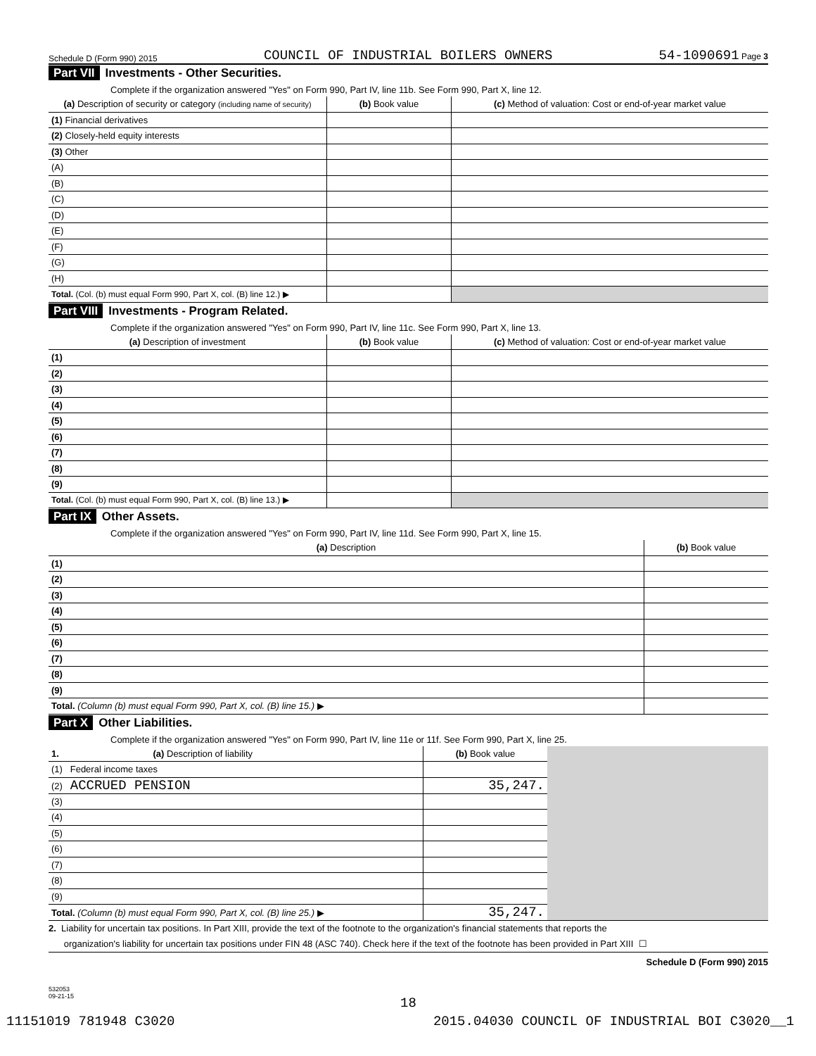Schedule D (Form 990) 2015 COUNCIL OF INDUSTRIAL BOILERS OWNERS 54-1090691 Page 3
Part VII Investments - Other Securities.
Complete if the organization answered "Yes" on Form 990, Part IV, line 11b. See Form 990, Part X, line 12.
| (a) Description of security or category (including name of security) | (b) Book value | (c) Method of valuation: Cost or end-of-year market value |
| --- | --- | --- |
| (1) Financial derivatives | | |
| (2) Closely-held equity interests | | |
| (3) Other | | |
| (A) | | |
| (B) | | |
| (C) | | |
| (D) | | |
| (E) | | |
| (F) | | |
| (G) | | |
| (H) | | |
| Total. (Col. (b) must equal Form 990, Part X, col. (B) line 12.) ▶ | | |
Part VIII Investments - Program Related.
Complete if the organization answered "Yes" on Form 990, Part IV, line 11c. See Form 990, Part X, line 13.
| (a) Description of investment | (b) Book value | (c) Method of valuation: Cost or end-of-year market value |
| --- | --- | --- |
| (1) | | |
| (2) | | |
| (3) | | |
| (4) | | |
| (5) | | |
| (6) | | |
| (7) | | |
| (8) | | |
| (9) | | |
| Total. (Col. (b) must equal Form 990, Part X, col. (B) line 13.) ▶ | | |
Part IX Other Assets.
Complete if the organization answered "Yes" on Form 990, Part IV, line 11d. See Form 990, Part X, line 15.
| (a) Description | (b) Book value |
| --- | --- |
| (1) | |
| (2) | |
| (3) | |
| (4) | |
| (5) | |
| (6) | |
| (7) | |
| (8) | |
| (9) | |
| Total. (Column (b) must equal Form 990, Part X, col. (B) line 15.) ▶ | |
Part X Other Liabilities.
Complete if the organization answered "Yes" on Form 990, Part IV, line 11e or 11f. See Form 990, Part X, line 25.
| 1. (a) Description of liability | (b) Book value | |
| (1) Federal income taxes | | |
| (2) ACCRUED PENSION | 35,247. | |
| (3) | | |
| (4) | | |
| (5) | | |
| (6) | | |
| (7) | | |
| (8) | | |
| (9) | | |
| Total. (Column (b) must equal Form 990, Part X, col. (B) line 25.) ▶ | 35,247. | |
2. Liability for uncertain tax positions. In Part XIII, provide the text of the footnote to the organization's financial statements that reports the
organization's liability for uncertain tax positions under FIN 48 (ASC 740). Check here if the text of the footnote has been provided in Part XIII ☐
Schedule D (Form 990) 2015
532053
09-21-15
18
11151019 781948 C3020 2015.04030 COUNCIL OF INDUSTRIAL BOI C3020__1